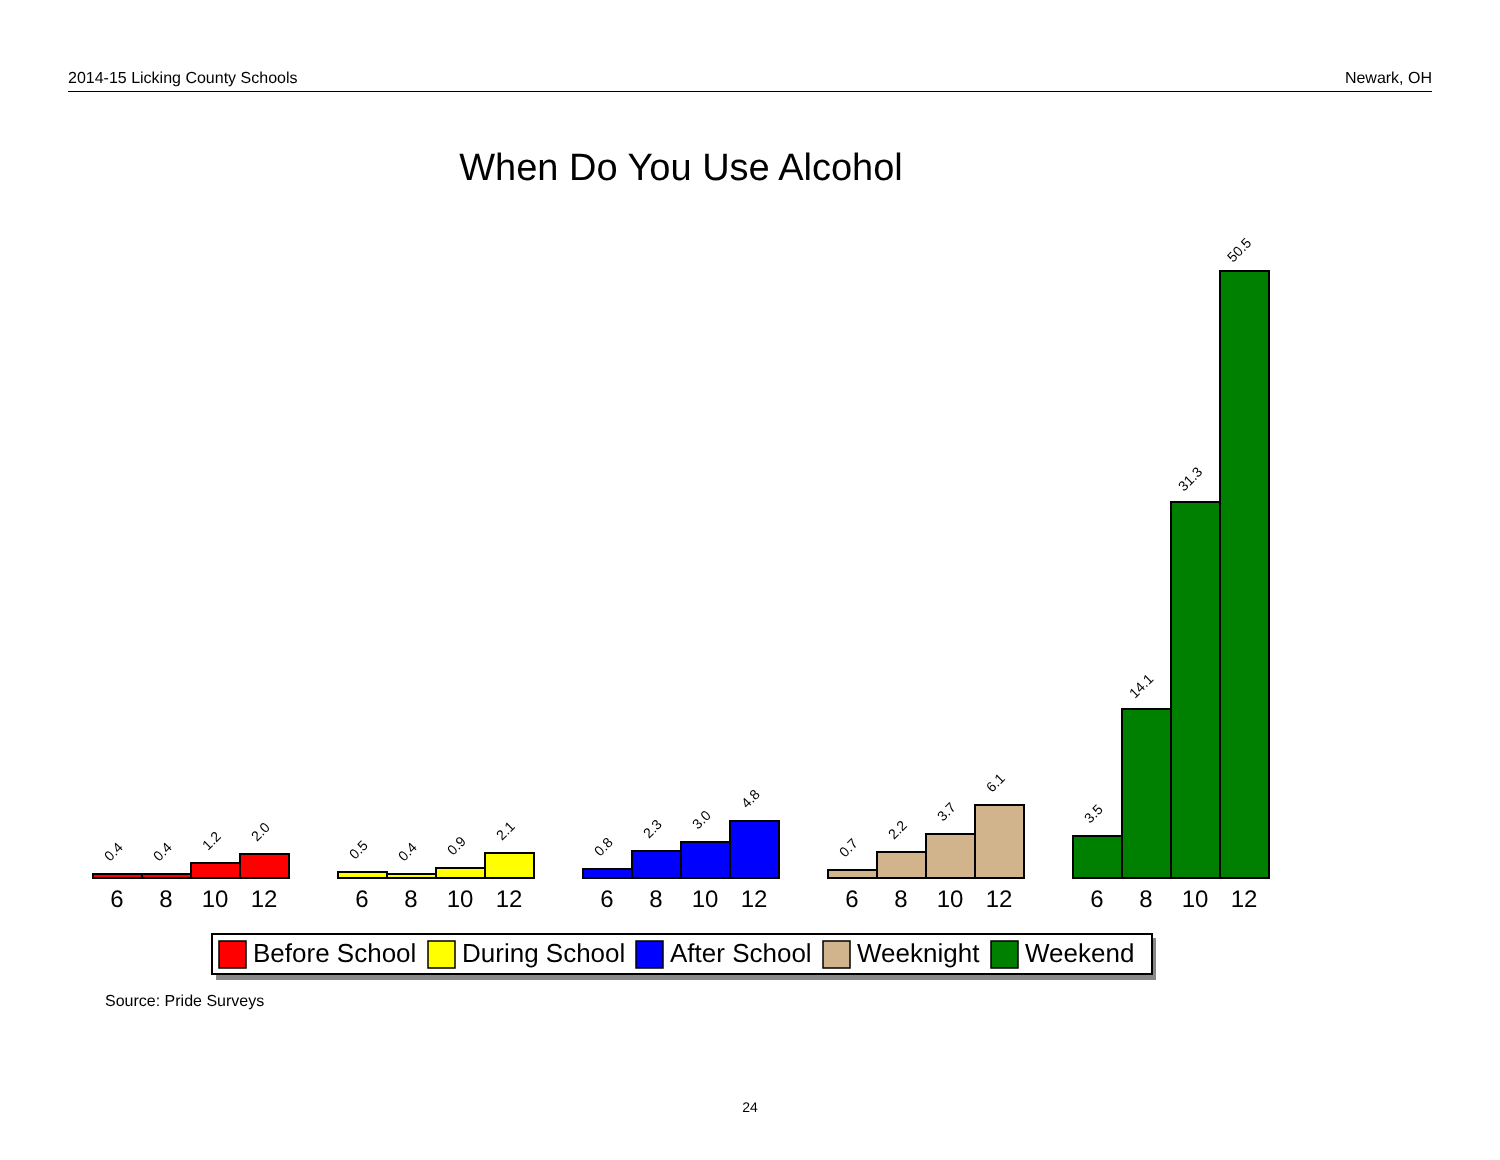2014-15 Licking County Schools Newark, OH
When Do You Use Alcohol
0.4
0.4
1.2
2.0
0.5
0.4
0.9
2.1
0.8
2.3
3.0
4.8
0.7
2.2
3.7
6.1
3.5
14.1
31.3
50.5
6
8
10
12
6
8
10
12
6
8
10
12
6
8
10
12
6
8
10
12
Before School
During School
After School
Weeknight
Weekend
Source: Pride Surveys
24